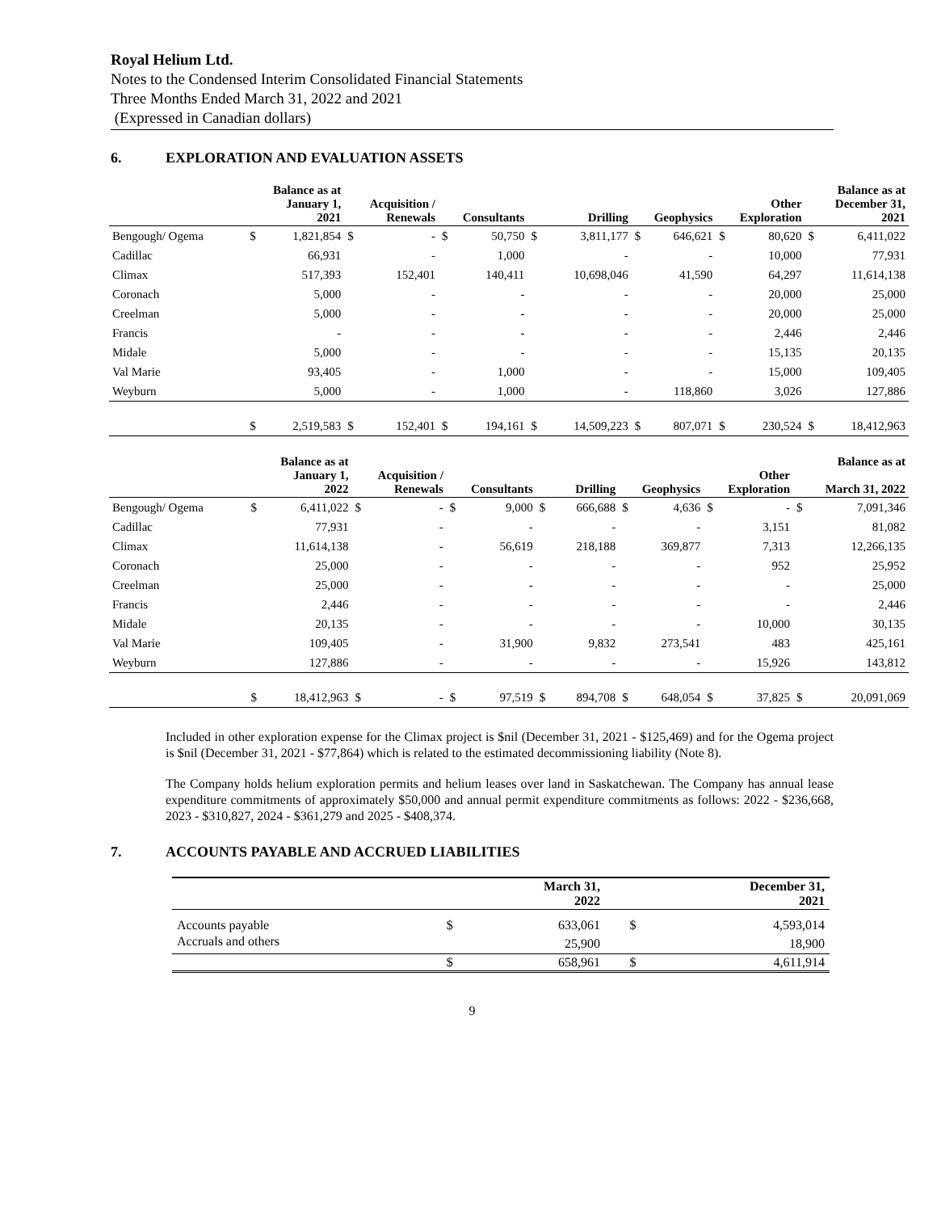Royal Helium Ltd.
Notes to the Condensed Interim Consolidated Financial Statements
Three Months Ended March 31, 2022 and 2021
(Expressed in Canadian dollars)
6. EXPLORATION AND EVALUATION ASSETS
| | Balance as at January 1, 2021 | | Acquisition / Renewals | | Consultants | | Drilling | | Geophysics | | Other Exploration | | Balance as at December 31, 2021 | |
| --- | --- | --- | --- | --- | --- | --- | --- | --- | --- | --- | --- | --- | --- | --- |
| Bengough/ Ogema | $ | 1,821,854 | $ | - | $ | 50,750 | $ | 3,811,177 | $ | 646,621 | $ | 80,620 | $ | 6,411,022 |
| Cadillac | | 66,931 | | - | | 1,000 | | - | | - | | 10,000 | | 77,931 |
| Climax | | 517,393 | | 152,401 | | 140,411 | | 10,698,046 | | 41,590 | | 64,297 | | 11,614,138 |
| Coronach | | 5,000 | | - | | - | | - | | - | | 20,000 | | 25,000 |
| Creelman | | 5,000 | | - | | - | | - | | - | | 20,000 | | 25,000 |
| Francis | | - | | - | | - | | - | | - | | 2,446 | | 2,446 |
| Midale | | 5,000 | | - | | - | | - | | - | | 15,135 | | 20,135 |
| Val Marie | | 93,405 | | - | | 1,000 | | - | | - | | 15,000 | | 109,405 |
| Weyburn | | 5,000 | | - | | 1,000 | | - | | 118,860 | | 3,026 | | 127,886 |
| | $ | 2,519,583 | $ | 152,401 | $ | 194,161 | $ | 14,509,223 | $ | 807,071 | $ | 230,524 | $ | 18,412,963 |
| | Balance as at January 1, 2022 | | Acquisition / Renewals | | Consultants | | Drilling | | Geophysics | | Other Exploration | | Balance as at March 31, 2022 | |
| --- | --- | --- | --- | --- | --- | --- | --- | --- | --- | --- | --- | --- | --- | --- |
| Bengough/ Ogema | $ | 6,411,022 | $ | - | $ | 9,000 | $ | 666,688 | $ | 4,636 | $ | - | $ | 7,091,346 |
| Cadillac | | 77,931 | | - | | - | | - | | - | | 3,151 | | 81,082 |
| Climax | | 11,614,138 | | - | | 56,619 | | 218,188 | | 369,877 | | 7,313 | | 12,266,135 |
| Coronach | | 25,000 | | - | | - | | - | | - | | 952 | | 25,952 |
| Creelman | | 25,000 | | - | | - | | - | | - | | - | | 25,000 |
| Francis | | 2,446 | | - | | - | | - | | - | | - | | 2,446 |
| Midale | | 20,135 | | - | | - | | - | | - | | 10,000 | | 30,135 |
| Val Marie | | 109,405 | | - | | 31,900 | | 9,832 | | 273,541 | | 483 | | 425,161 |
| Weyburn | | 127,886 | | - | | - | | - | | - | | 15,926 | | 143,812 |
| | $ | 18,412,963 | $ | - | $ | 97,519 | $ | 894,708 | $ | 648,054 | $ | 37,825 | $ | 20,091,069 |
Included in other exploration expense for the Climax project is $nil (December 31, 2021 - $125,469) and for the Ogema project is $nil (December 31, 2021 - $77,864) which is related to the estimated decommissioning liability (Note 8).
The Company holds helium exploration permits and helium leases over land in Saskatchewan. The Company has annual lease expenditure commitments of approximately $50,000 and annual permit expenditure commitments as follows: 2022 - $236,668, 2023 - $310,827, 2024 - $361,279 and 2025 - $408,374.
7. ACCOUNTS PAYABLE AND ACCRUED LIABILITIES
| | | March 31, 2022 | | December 31, 2021 |
| --- | --- | --- | --- | --- |
| Accounts payable | $ | 633,061 | $ | 4,593,014 |
| Accruals and others | | 25,900 | | 18,900 |
| | $ | 658,961 | $ | 4,611,914 |
9